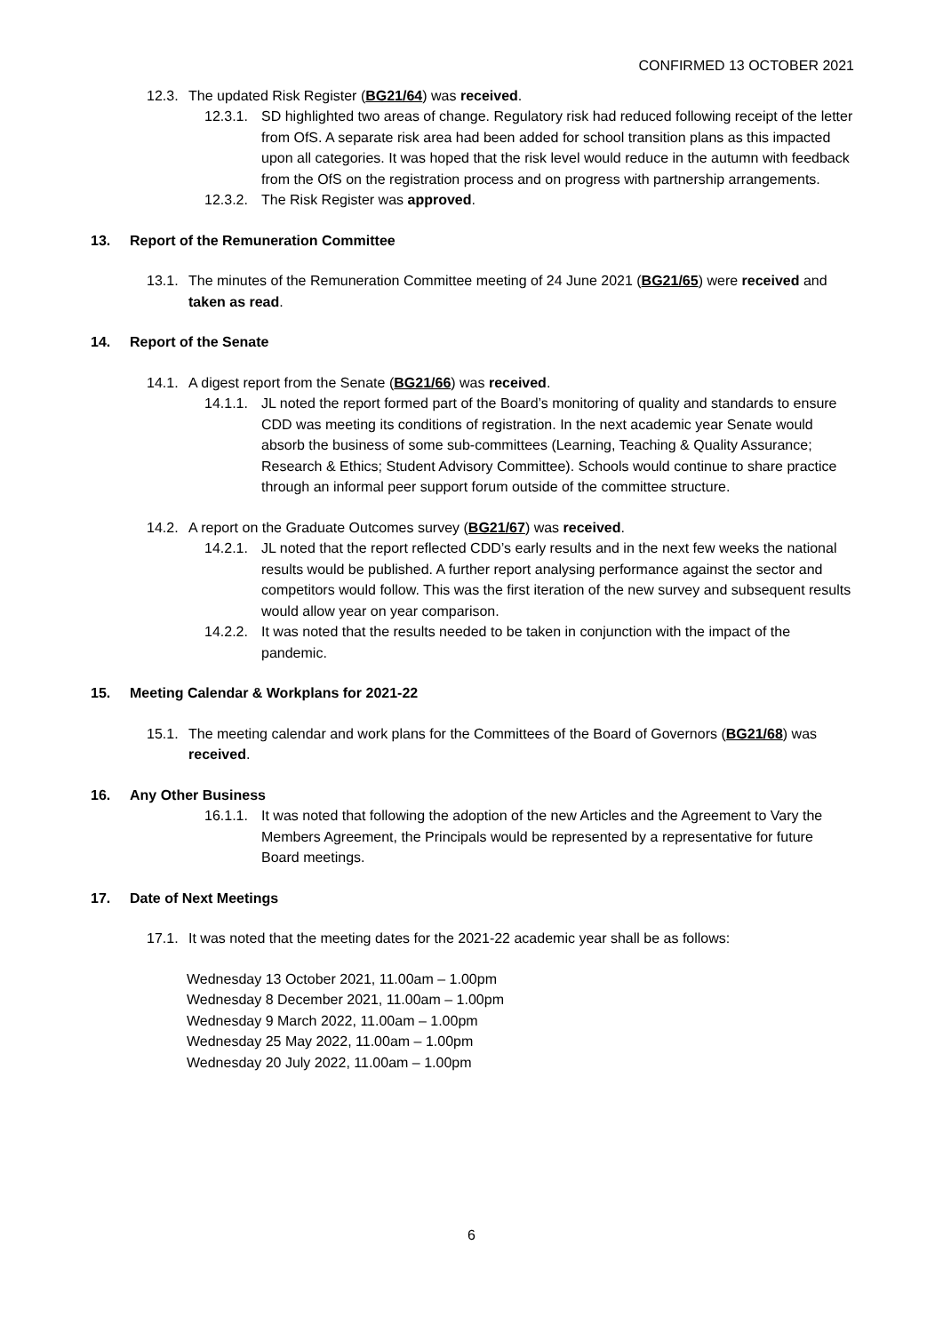CONFIRMED 13 OCTOBER 2021
12.3. The updated Risk Register (BG21/64) was received.
12.3.1. SD highlighted two areas of change. Regulatory risk had reduced following receipt of the letter from OfS. A separate risk area had been added for school transition plans as this impacted upon all categories. It was hoped that the risk level would reduce in the autumn with feedback from the OfS on the registration process and on progress with partnership arrangements.
12.3.2. The Risk Register was approved.
13. Report of the Remuneration Committee
13.1. The minutes of the Remuneration Committee meeting of 24 June 2021 (BG21/65) were received and taken as read.
14. Report of the Senate
14.1. A digest report from the Senate (BG21/66) was received.
14.1.1. JL noted the report formed part of the Board’s monitoring of quality and standards to ensure CDD was meeting its conditions of registration. In the next academic year Senate would absorb the business of some sub-committees (Learning, Teaching & Quality Assurance; Research & Ethics; Student Advisory Committee). Schools would continue to share practice through an informal peer support forum outside of the committee structure.
14.2. A report on the Graduate Outcomes survey (BG21/67) was received.
14.2.1. JL noted that the report reflected CDD’s early results and in the next few weeks the national results would be published. A further report analysing performance against the sector and competitors would follow. This was the first iteration of the new survey and subsequent results would allow year on year comparison.
14.2.2. It was noted that the results needed to be taken in conjunction with the impact of the pandemic.
15. Meeting Calendar & Workplans for 2021-22
15.1. The meeting calendar and work plans for the Committees of the Board of Governors (BG21/68) was received.
16. Any Other Business
16.1.1. It was noted that following the adoption of the new Articles and the Agreement to Vary the Members Agreement, the Principals would be represented by a representative for future Board meetings.
17. Date of Next Meetings
17.1. It was noted that the meeting dates for the 2021-22 academic year shall be as follows:
Wednesday 13 October 2021, 11.00am – 1.00pm
Wednesday 8 December 2021, 11.00am – 1.00pm
Wednesday 9 March 2022, 11.00am – 1.00pm
Wednesday 25 May 2022, 11.00am – 1.00pm
Wednesday 20 July 2022, 11.00am – 1.00pm
6